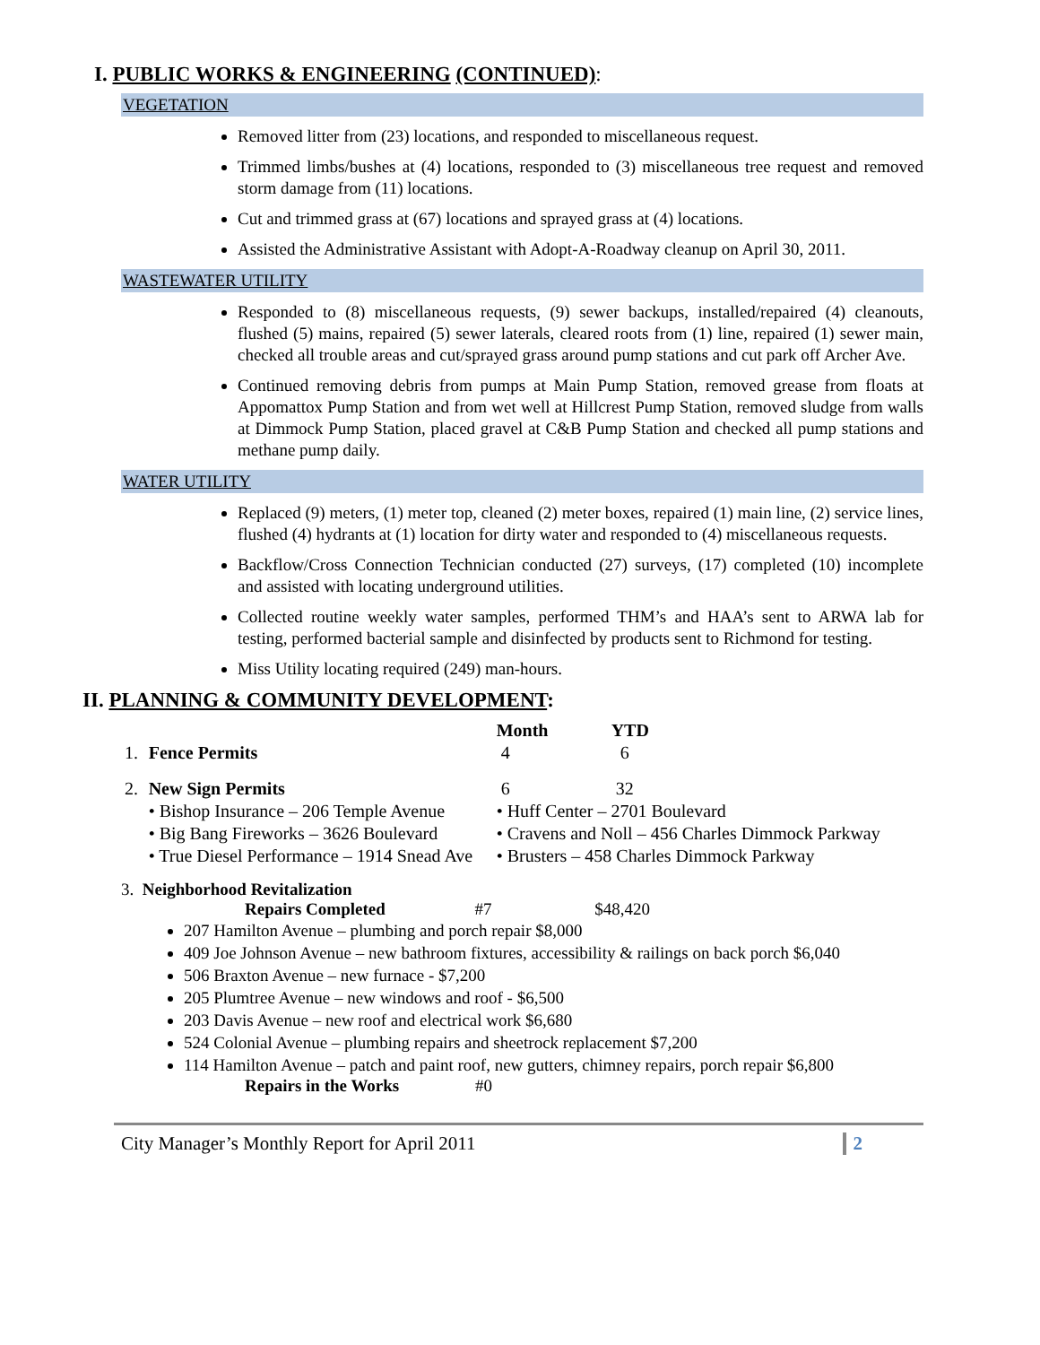I. PUBLIC WORKS & ENGINEERING (CONTINUED):
VEGETATION
Removed litter from (23) locations, and responded to miscellaneous request.
Trimmed limbs/bushes at (4) locations, responded to (3) miscellaneous tree request and removed storm damage from (11) locations.
Cut and trimmed grass at (67) locations and sprayed grass at (4) locations.
Assisted the Administrative Assistant with Adopt-A-Roadway cleanup on April 30, 2011.
WASTEWATER UTILITY
Responded to (8) miscellaneous requests, (9) sewer backups, installed/repaired (4) cleanouts, flushed (5) mains, repaired (5) sewer laterals, cleared roots from (1) line, repaired (1) sewer main, checked all trouble areas and cut/sprayed grass around pump stations and cut park off Archer Ave.
Continued removing debris from pumps at Main Pump Station, removed grease from floats at Appomattox Pump Station and from wet well at Hillcrest Pump Station, removed sludge from walls at Dimmock Pump Station, placed gravel at C&B Pump Station and checked all pump stations and methane pump daily.
WATER UTILITY
Replaced (9) meters, (1) meter top, cleaned (2) meter boxes, repaired (1) main line, (2) service lines, flushed (4) hydrants at (1) location for dirty water and responded to (4) miscellaneous requests.
Backflow/Cross Connection Technician conducted (27) surveys, (17) completed (10) incomplete and assisted with locating underground utilities.
Collected routine weekly water samples, performed THM’s and HAA’s sent to ARWA lab for testing, performed bacterial sample and disinfected by products sent to Richmond for testing.
Miss Utility locating required (249) man-hours.
II. PLANNING & COMMUNITY DEVELOPMENT:
| | | Month | YTD |
| 1. | Fence Permits | 4 | 6 |
| 2. | New Sign Permits | 6 | 32 |
| | • Bishop Insurance – 206 Temple Avenue | • Huff Center – 2701 Boulevard | |
| | • Big Bang Fireworks – 3626 Boulevard | • Cravens and Noll – 456 Charles Dimmock Parkway | |
| | • True Diesel Performance – 1914 Snead Ave | • Brusters – 458 Charles Dimmock Parkway | |
3. Neighborhood Revitalization
Repairs Completed #7 $48,420
207 Hamilton Avenue – plumbing and porch repair $8,000
409 Joe Johnson Avenue – new bathroom fixtures, accessibility & railings on back porch $6,040
506 Braxton Avenue – new furnace - $7,200
205 Plumtree Avenue – new windows and roof - $6,500
203 Davis Avenue – new roof and electrical work $6,680
524 Colonial Avenue – plumbing repairs and sheetrock replacement $7,200
114 Hamilton Avenue – patch and paint roof, new gutters, chimney repairs, porch repair $6,800
Repairs in the Works #0
City Manager’s Monthly Report for April 2011 2